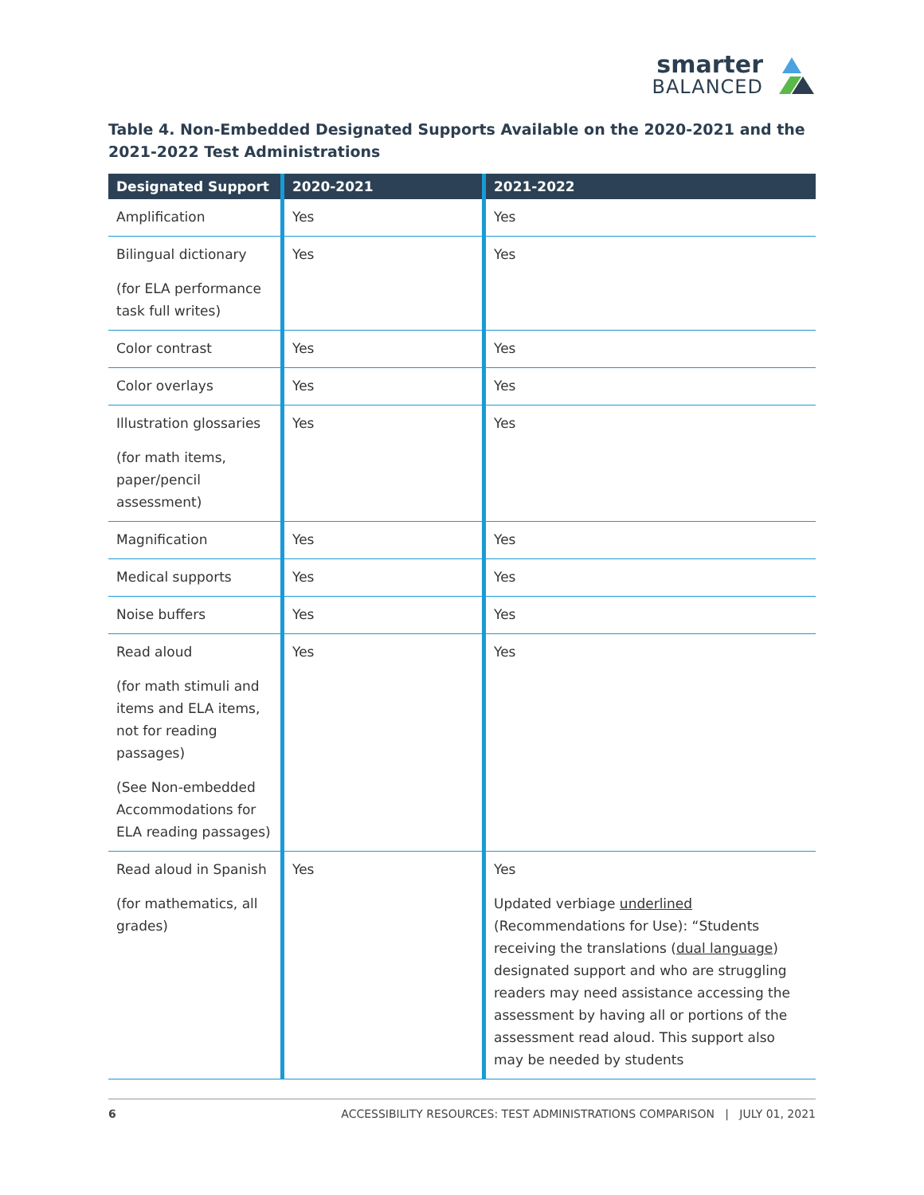smarter
BALANCED
Table 4. Non-Embedded Designated Supports Available on the 2020-2021 and the 2021-2022 Test Administrations
| Designated Support | 2020-2021 | 2021-2022 |
| --- | --- | --- |
| Amplification | Yes | Yes |
| Bilingual dictionary (for ELA performance task full writes) | Yes | Yes |
| Color contrast | Yes | Yes |
| Color overlays | Yes | Yes |
| Illustration glossaries (for math items, paper/pencil assessment) | Yes | Yes |
| Magnification | Yes | Yes |
| Medical supports | Yes | Yes |
| Noise buffers | Yes | Yes |
| Read aloud (for math stimuli and items and ELA items, not for reading passages) (See Non-embedded Accommodations for ELA reading passages) | Yes | Yes |
| Read aloud in Spanish (for mathematics, all grades) | Yes | Yes Updated verbiage underlined (Recommendations for Use): “Students receiving the translations ( dual language ) designated support and who are struggling readers may need assistance accessing the assessment by having all or portions of the assessment read aloud. This support also may be needed by students |
6 ACCESSIBILITY RESOURCES: TEST ADMINISTRATIONS COMPARISON | JULY 01, 2021